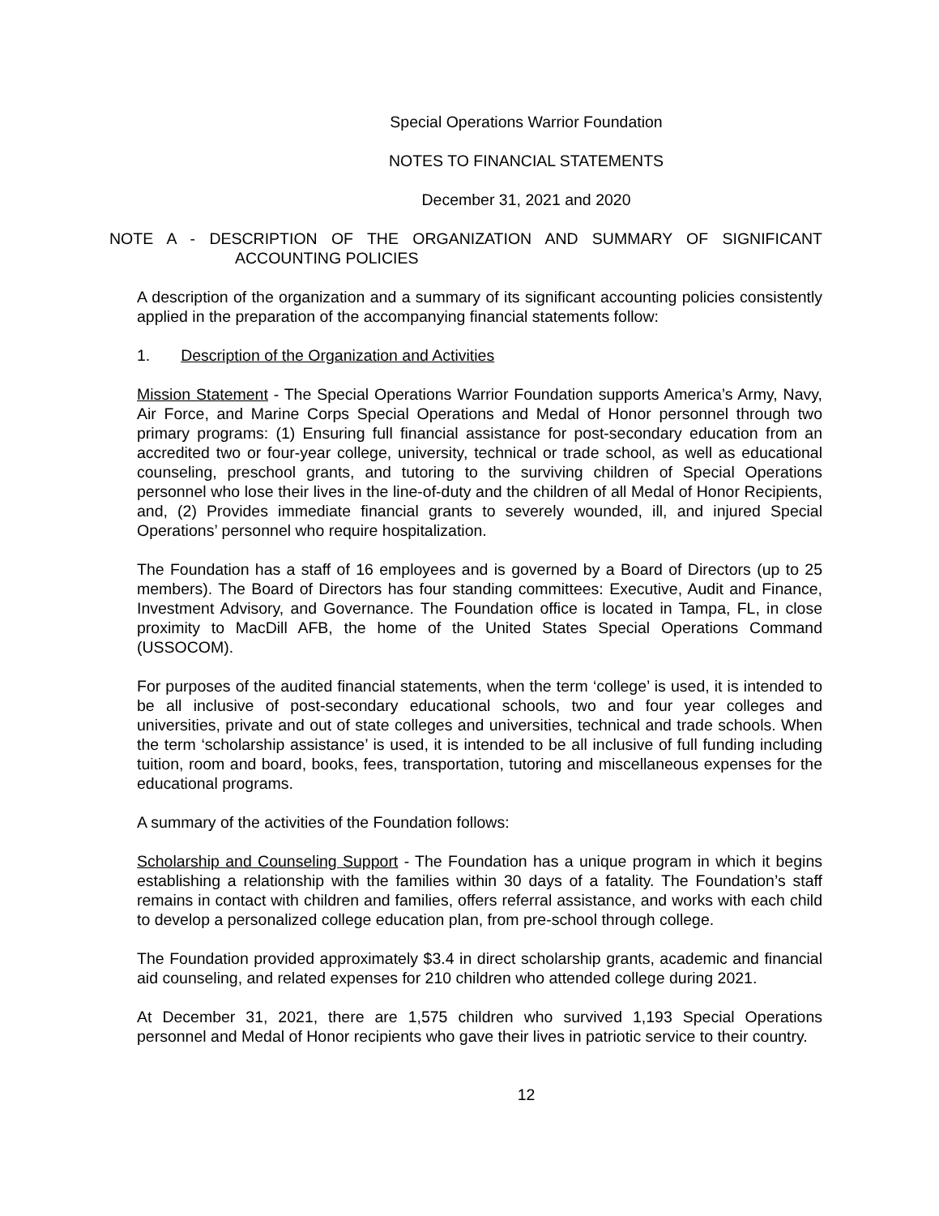Special Operations Warrior Foundation
NOTES TO FINANCIAL STATEMENTS
December 31, 2021 and 2020
NOTE A - DESCRIPTION OF THE ORGANIZATION AND SUMMARY OF SIGNIFICANT
ACCOUNTING POLICIES
A description of the organization and a summary of its significant accounting policies consistently applied in the preparation of the accompanying financial statements follow:
1. Description of the Organization and Activities
Mission Statement - The Special Operations Warrior Foundation supports America’s Army, Navy, Air Force, and Marine Corps Special Operations and Medal of Honor personnel through two primary programs: (1) Ensuring full financial assistance for post-secondary education from an accredited two or four-year college, university, technical or trade school, as well as educational counseling, preschool grants, and tutoring to the surviving children of Special Operations personnel who lose their lives in the line-of-duty and the children of all Medal of Honor Recipients, and, (2) Provides immediate financial grants to severely wounded, ill, and injured Special Operations’ personnel who require hospitalization.
The Foundation has a staff of 16 employees and is governed by a Board of Directors (up to 25 members). The Board of Directors has four standing committees: Executive, Audit and Finance, Investment Advisory, and Governance. The Foundation office is located in Tampa, FL, in close proximity to MacDill AFB, the home of the United States Special Operations Command (USSOCOM).
For purposes of the audited financial statements, when the term ‘college’ is used, it is intended to be all inclusive of post-secondary educational schools, two and four year colleges and universities, private and out of state colleges and universities, technical and trade schools. When the term ‘scholarship assistance’ is used, it is intended to be all inclusive of full funding including tuition, room and board, books, fees, transportation, tutoring and miscellaneous expenses for the educational programs.
A summary of the activities of the Foundation follows:
Scholarship and Counseling Support - The Foundation has a unique program in which it begins establishing a relationship with the families within 30 days of a fatality. The Foundation’s staff remains in contact with children and families, offers referral assistance, and works with each child to develop a personalized college education plan, from pre-school through college.
The Foundation provided approximately $3.4 in direct scholarship grants, academic and financial aid counseling, and related expenses for 210 children who attended college during 2021.
At December 31, 2021, there are 1,575 children who survived 1,193 Special Operations personnel and Medal of Honor recipients who gave their lives in patriotic service to their country.
12